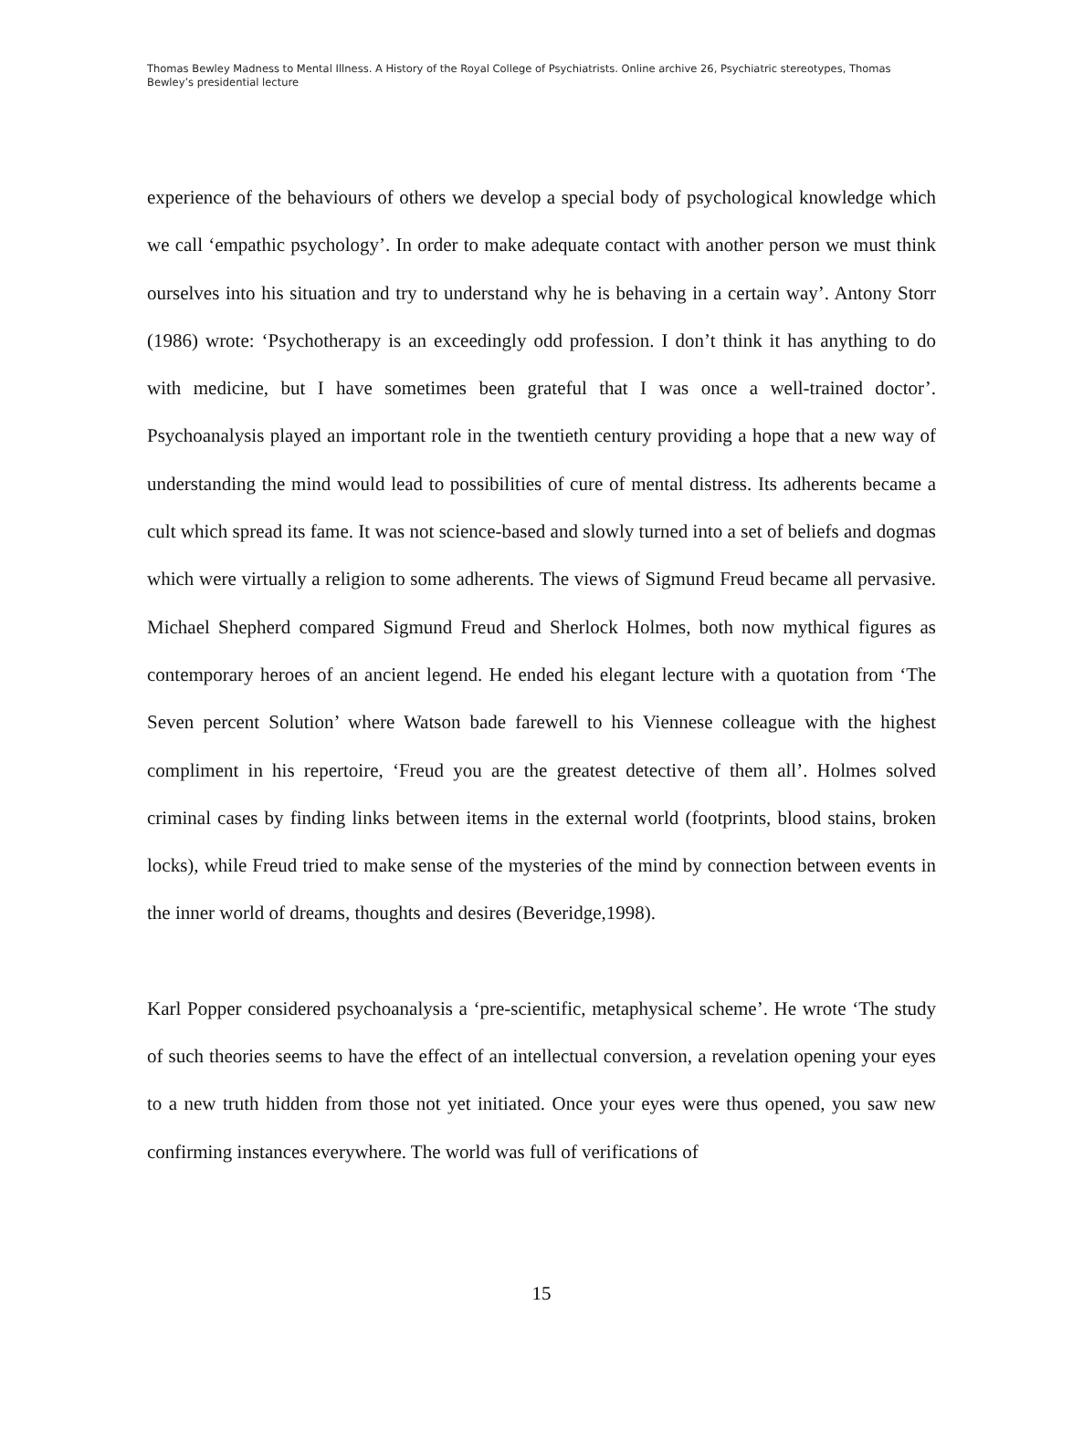Thomas Bewley Madness to Mental Illness. A History of the Royal College of Psychiatrists. Online archive 26, Psychiatric stereotypes, Thomas Bewley’s presidential lecture
experience of the behaviours of others we develop a special body of psychological knowledge which we call ‘empathic psychology’. In order to make adequate contact with another person we must think ourselves into his situation and try to understand why he is behaving in a certain way’. Antony Storr (1986) wrote: ‘Psychotherapy is an exceedingly odd profession. I don’t think it has anything to do with medicine, but I have sometimes been grateful that I was once a well-trained doctor’. Psychoanalysis played an important role in the twentieth century providing a hope that a new way of understanding the mind would lead to possibilities of cure of mental distress. Its adherents became a cult which spread its fame. It was not science-based and slowly turned into a set of beliefs and dogmas which were virtually a religion to some adherents. The views of Sigmund Freud became all pervasive. Michael Shepherd compared Sigmund Freud and Sherlock Holmes, both now mythical figures as contemporary heroes of an ancient legend. He ended his elegant lecture with a quotation from ‘The Seven percent Solution’ where Watson bade farewell to his Viennese colleague with the highest compliment in his repertoire, ‘Freud you are the greatest detective of them all’. Holmes solved criminal cases by finding links between items in the external world (footprints, blood stains, broken locks), while Freud tried to make sense of the mysteries of the mind by connection between events in the inner world of dreams, thoughts and desires (Beveridge,1998).
Karl Popper considered psychoanalysis a ‘pre-scientific, metaphysical scheme’. He wrote ‘The study of such theories seems to have the effect of an intellectual conversion, a revelation opening your eyes to a new truth hidden from those not yet initiated. Once your eyes were thus opened, you saw new confirming instances everywhere. The world was full of verifications of
15